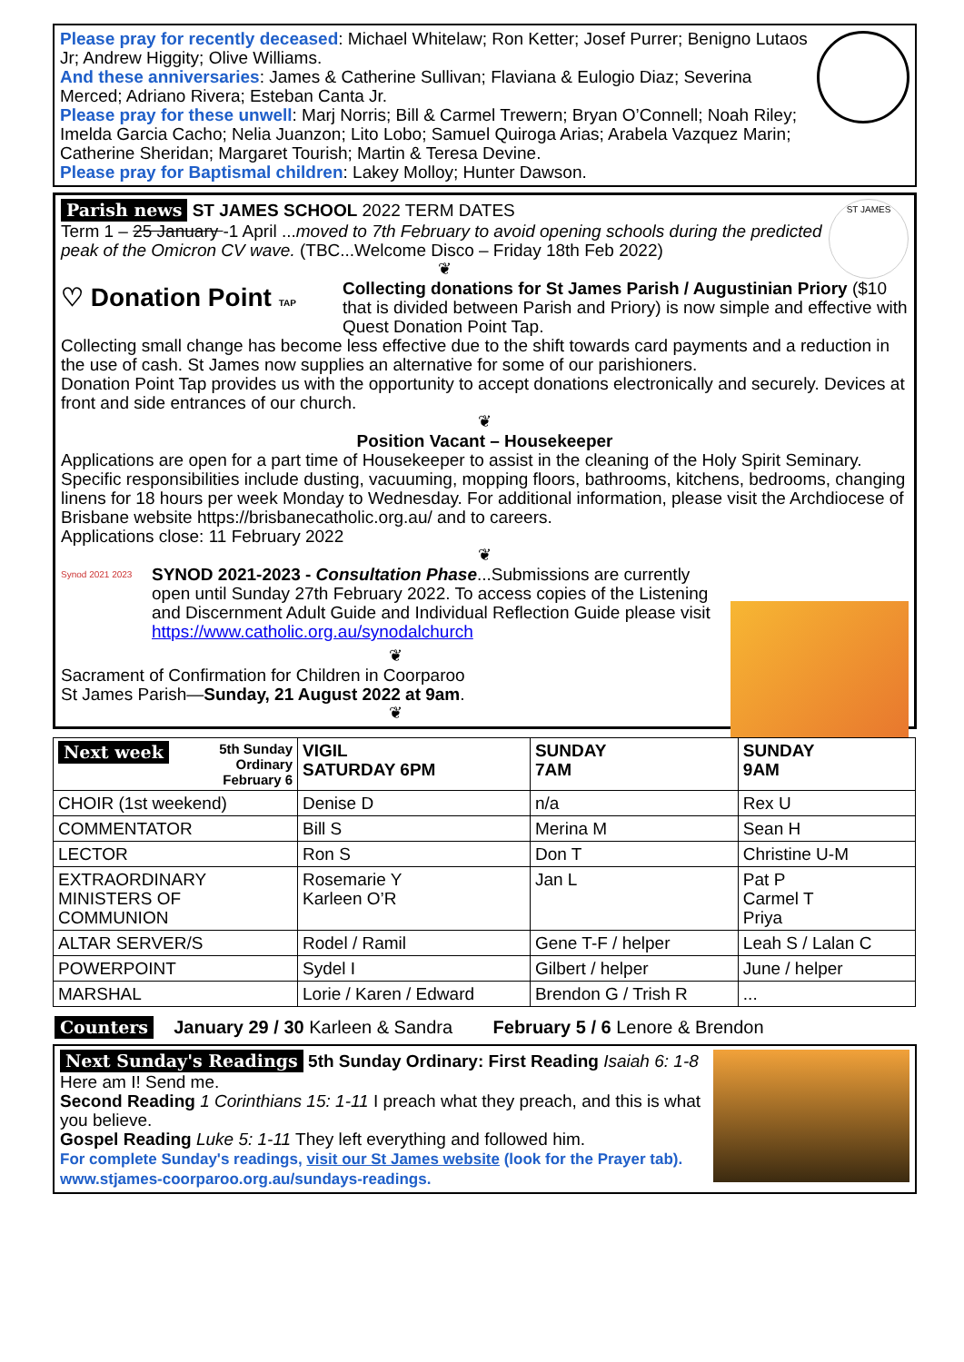Please pray for recently deceased: Michael Whitelaw; Ron Ketter; Josef Purrer; Benigno Lutaos Jr; Andrew Higgity; Olive Williams.
And these anniversaries: James & Catherine Sullivan; Flaviana & Eulogio Diaz; Severina Merced; Adriano Rivera; Esteban Canta Jr.
Please pray for these unwell: Marj Norris; Bill & Carmel Trewern; Bryan O’Connell; Noah Riley; Imelda Garcia Cacho; Nelia Juanzon; Lito Lobo; Samuel Quiroga Arias; Arabela Vazquez Marin; Catherine Sheridan; Margaret Tourish; Martin & Teresa Devine.
Please pray for Baptismal children: Lakey Molloy; Hunter Dawson.
ST JAMES
Parish news ST JAMES SCHOOL 2022 TERM DATES
Term 1 – 25 January -1 April ...moved to 7th February to avoid opening schools during the predicted peak of the Omicron CV wave. (TBC...Welcome Disco – Friday 18th Feb 2022)
❦
♡ Donation Point TAP
Collecting donations for St James Parish / Augustinian Priory ($10 that is divided between Parish and Priory) is now simple and effective with Quest Donation Point Tap.
Collecting small change has become less effective due to the shift towards card payments and a reduction in the use of cash. St James now supplies an alternative for some of our parishioners.
Donation Point Tap provides us with the opportunity to accept donations electronically and securely. Devices at front and side entrances of our church.
❦
Position Vacant – Housekeeper
Applications are open for a part time of Housekeeper to assist in the cleaning of the Holy Spirit Seminary. Specific responsibilities include dusting, vacuuming, mopping floors, bathrooms, kitchens, bedrooms, changing linens for 18 hours per week Monday to Wednesday. For additional information, please visit the Archdiocese of Brisbane website https://brisbanecatholic.org.au/ and to careers.
Applications close: 11 February 2022
❦
Synod 2021 2023
SYNOD 2021-2023 - Consultation Phase...Submissions are currently open until Sunday 27th February 2022. To access copies of the Listening and Discernment Adult Guide and Individual Reflection Guide please visit https://www.catholic.org.au/synodalchurch
❦
Sacrament of Confirmation for Children in Coorparoo
St James Parish—Sunday, 21 August 2022 at 9am.
❦
| Next week 5th Sunday Ordinary February 6 | VIGIL SATURDAY 6PM | SUNDAY 7AM | SUNDAY 9AM |
| --- | --- | --- | --- |
| CHOIR (1st weekend) | Denise D | n/a | Rex U |
| COMMENTATOR | Bill S | Merina M | Sean H |
| LECTOR | Ron S | Don T | Christine U-M |
| EXTRAORDINARY MINISTERS OF COMMUNION | Rosemarie Y Karleen O’R | Jan L | Pat P Carmel T Priya |
| ALTAR SERVER/S | Rodel / Ramil | Gene T-F / helper | Leah S / Lalan C |
| POWERPOINT | Sydel I | Gilbert / helper | June / helper |
| MARSHAL | Lorie / Karen / Edward | Brendon G / Trish R | ... |
Counters January 29 / 30 Karleen & Sandra February 5 / 6 Lenore & Brendon
Next Sunday's Readings 5th Sunday Ordinary: First Reading Isaiah 6: 1-8 Here am I! Send me.
Second Reading 1 Corinthians 15: 1-11 I preach what they preach, and this is what you believe.
Gospel Reading Luke 5: 1-11 They left everything and followed him.
For complete Sunday's readings, visit our St James website (look for the Prayer tab). www.stjames-coorparoo.org.au/sundays-readings.